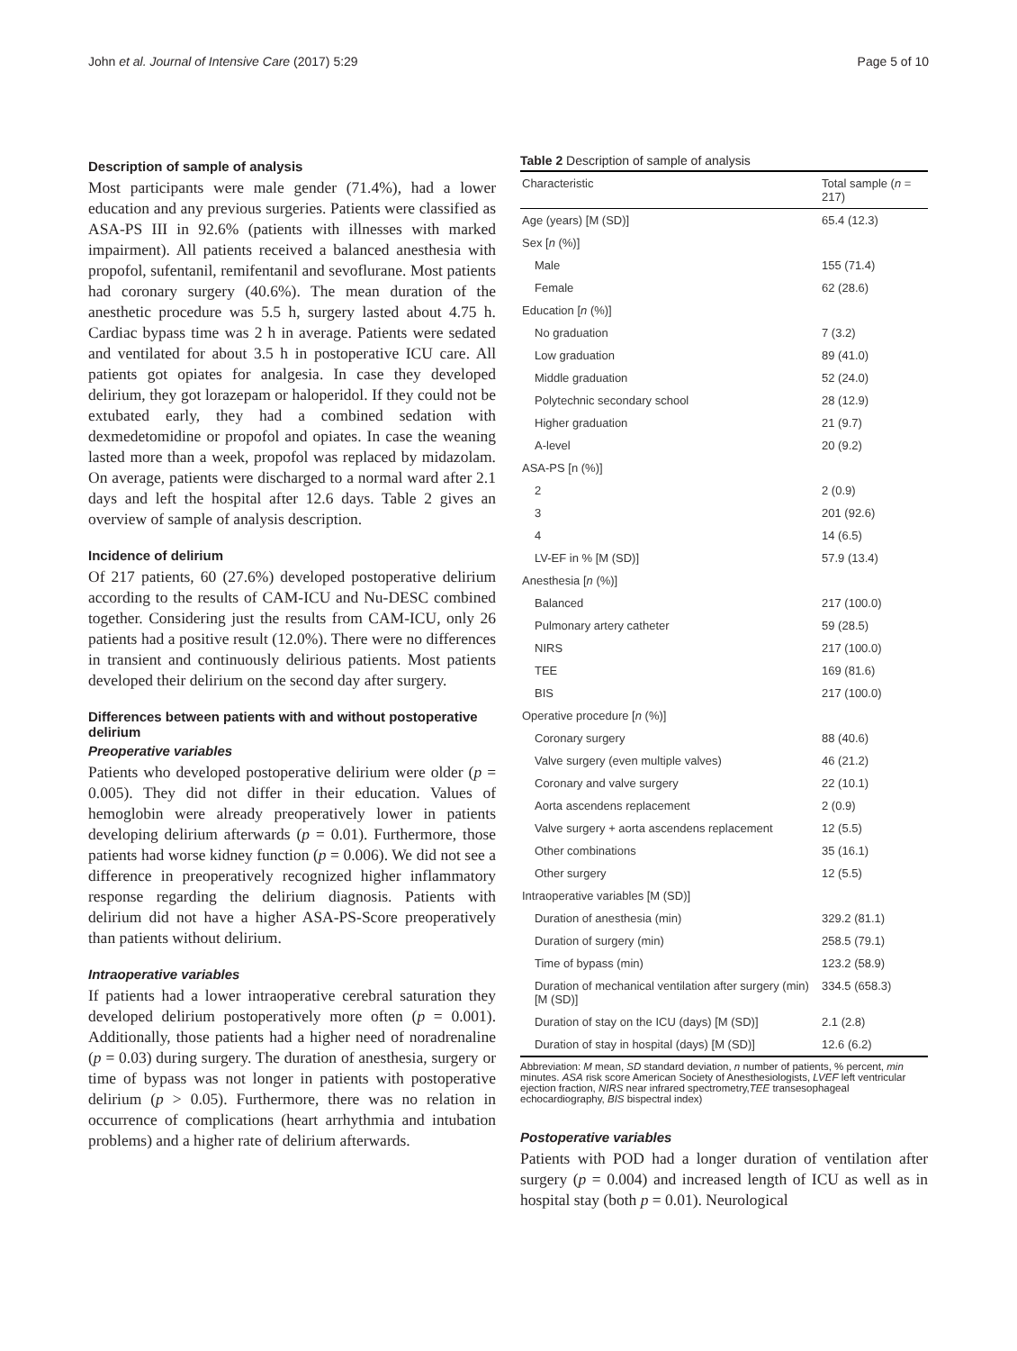John et al. Journal of Intensive Care (2017) 5:29 Page 5 of 10
Description of sample of analysis
Most participants were male gender (71.4%), had a lower education and any previous surgeries. Patients were classified as ASA-PS III in 92.6% (patients with illnesses with marked impairment). All patients received a balanced anesthesia with propofol, sufentanil, remifentanil and sevoflurane. Most patients had coronary surgery (40.6%). The mean duration of the anesthetic procedure was 5.5 h, surgery lasted about 4.75 h. Cardiac bypass time was 2 h in average. Patients were sedated and ventilated for about 3.5 h in postoperative ICU care. All patients got opiates for analgesia. In case they developed delirium, they got lorazepam or haloperidol. If they could not be extubated early, they had a combined sedation with dexmedetomidine or propofol and opiates. In case the weaning lasted more than a week, propofol was replaced by midazolam. On average, patients were discharged to a normal ward after 2.1 days and left the hospital after 12.6 days. Table 2 gives an overview of sample of analysis description.
Incidence of delirium
Of 217 patients, 60 (27.6%) developed postoperative delirium according to the results of CAM-ICU and Nu-DESC combined together. Considering just the results from CAM-ICU, only 26 patients had a positive result (12.0%). There were no differences in transient and continuously delirious patients. Most patients developed their delirium on the second day after surgery.
Differences between patients with and without postoperative delirium
Preoperative variables
Patients who developed postoperative delirium were older (p = 0.005). They did not differ in their education. Values of hemoglobin were already preoperatively lower in patients developing delirium afterwards (p = 0.01). Furthermore, those patients had worse kidney function (p = 0.006). We did not see a difference in preoperatively recognized higher inflammatory response regarding the delirium diagnosis. Patients with delirium did not have a higher ASA-PS-Score preoperatively than patients without delirium.
Intraoperative variables
If patients had a lower intraoperative cerebral saturation they developed delirium postoperatively more often (p = 0.001). Additionally, those patients had a higher need of noradrenaline (p = 0.03) during surgery. The duration of anesthesia, surgery or time of bypass was not longer in patients with postoperative delirium (p > 0.05). Furthermore, there was no relation in occurrence of complications (heart arrhythmia and intubation problems) and a higher rate of delirium afterwards.
Table 2 Description of sample of analysis
| Characteristic | Total sample ( n = 217) |
| --- | --- |
| Age (years) [M (SD)] | 65.4 (12.3) |
| Sex [ n (%)] | |
| Male | 155 (71.4) |
| Female | 62 (28.6) |
| Education [ n (%)] | |
| No graduation | 7 (3.2) |
| Low graduation | 89 (41.0) |
| Middle graduation | 52 (24.0) |
| Polytechnic secondary school | 28 (12.9) |
| Higher graduation | 21 (9.7) |
| A-level | 20 (9.2) |
| ASA-PS [n (%)] | |
| 2 | 2 (0.9) |
| 3 | 201 (92.6) |
| 4 | 14 (6.5) |
| LV-EF in % [M (SD)] | 57.9 (13.4) |
| Anesthesia [ n (%)] | |
| Balanced | 217 (100.0) |
| Pulmonary artery catheter | 59 (28.5) |
| NIRS | 217 (100.0) |
| TEE | 169 (81.6) |
| BIS | 217 (100.0) |
| Operative procedure [ n (%)] | |
| Coronary surgery | 88 (40.6) |
| Valve surgery (even multiple valves) | 46 (21.2) |
| Coronary and valve surgery | 22 (10.1) |
| Aorta ascendens replacement | 2 (0.9) |
| Valve surgery + aorta ascendens replacement | 12 (5.5) |
| Other combinations | 35 (16.1) |
| Other surgery | 12 (5.5) |
| Intraoperative variables [M (SD)] | |
| Duration of anesthesia (min) | 329.2 (81.1) |
| Duration of surgery (min) | 258.5 (79.1) |
| Time of bypass (min) | 123.2 (58.9) |
| Duration of mechanical ventilation after surgery (min) [M (SD)] | 334.5 (658.3) |
| Duration of stay on the ICU (days) [M (SD)] | 2.1 (2.8) |
| Duration of stay in hospital (days) [M (SD)] | 12.6 (6.2) |
Abbreviation: M mean, SD standard deviation, n number of patients, % percent, min minutes. ASA risk score American Society of Anesthesiologists, LVEF left ventricular ejection fraction, NIRS near infrared spectrometry,TEE transesophageal echocardiography, BIS bispectral index)
Postoperative variables
Patients with POD had a longer duration of ventilation after surgery (p = 0.004) and increased length of ICU as well as in hospital stay (both p = 0.01). Neurological